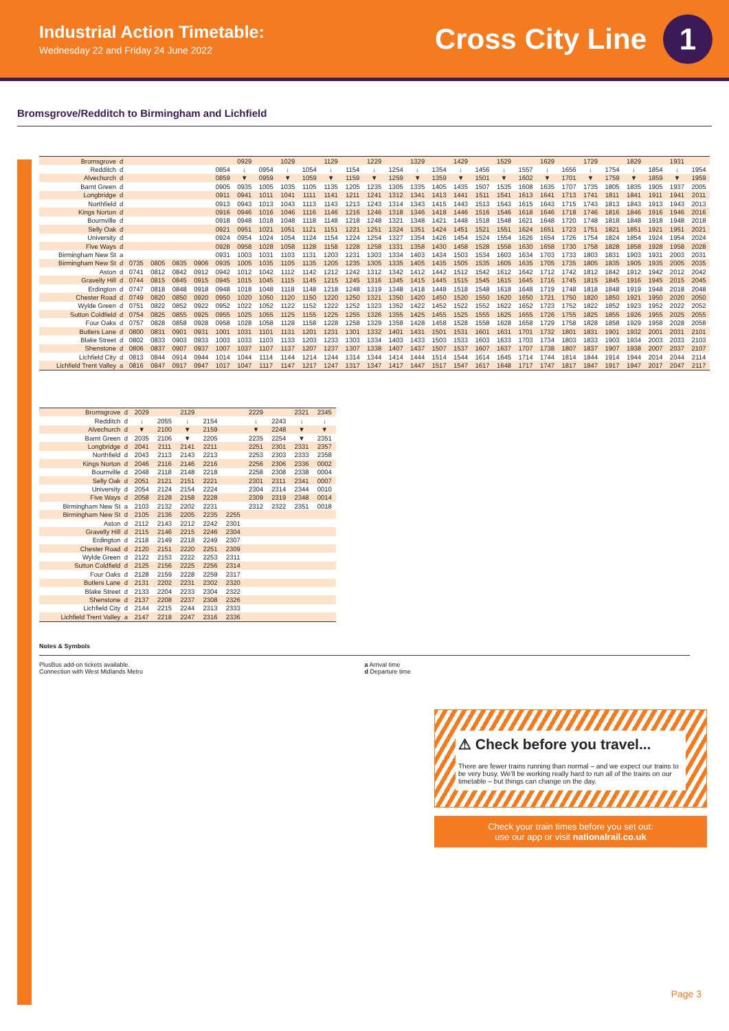Industrial Action Timetable:
Wednesday 22 and Friday 24 June 2022
Cross City Line 1
Bromsgrove/Redditch to Birmingham and Lichfield
| Bromsgrove | d | | | | | | 0929 | | 1029 | | 1129 | | 1229 | | 1329 | | 1429 | | 1529 | | 1629 | | 1729 | | 1829 | | 1931 | |
| Redditch | d | | | | | 0854 | ↓ | 0954 | ↓ | 1054 | ↓ | 1154 | ↓ | 1254 | ↓ | 1354 | ↓ | 1456 | ↓ | 1557 | ↓ | 1656 | ↓ | 1754 | ↓ | 1854 | ↓ | 1954 |
| Alvechurch | d | | | | | 0859 | ▼ | 0959 | ▼ | 1059 | ▼ | 1159 | ▼ | 1259 | ▼ | 1359 | ▼ | 1501 | ▼ | 1602 | ▼ | 1701 | ▼ | 1759 | ▼ | 1859 | ▼ | 1959 |
| Barnt Green | d | | | | | 0905 | 0935 | 1005 | 1035 | 1105 | 1135 | 1205 | 1235 | 1305 | 1335 | 1405 | 1435 | 1507 | 1535 | 1608 | 1635 | 1707 | 1735 | 1805 | 1835 | 1905 | 1937 | 2005 |
| Longbridge | d | | | | | 0911 | 0941 | 1011 | 1041 | 1111 | 1141 | 1211 | 1241 | 1312 | 1341 | 1413 | 1441 | 1511 | 1541 | 1613 | 1641 | 1713 | 1741 | 1811 | 1841 | 1911 | 1941 | 2011 |
| Northfield | d | | | | | 0913 | 0943 | 1013 | 1043 | 1113 | 1143 | 1213 | 1243 | 1314 | 1343 | 1415 | 1443 | 1513 | 1543 | 1615 | 1643 | 1715 | 1743 | 1813 | 1843 | 1913 | 1943 | 2013 |
| Kings Norton | d | | | | | 0916 | 0946 | 1016 | 1046 | 1116 | 1146 | 1216 | 1246 | 1318 | 1346 | 1418 | 1446 | 1516 | 1546 | 1618 | 1646 | 1718 | 1746 | 1816 | 1846 | 1916 | 1946 | 2016 |
| Bournville | d | | | | | 0918 | 0948 | 1018 | 1048 | 1118 | 1148 | 1218 | 1248 | 1321 | 1348 | 1421 | 1448 | 1518 | 1548 | 1621 | 1648 | 1720 | 1748 | 1818 | 1848 | 1918 | 1948 | 2018 |
| Selly Oak | d | | | | | 0921 | 0951 | 1021 | 1051 | 1121 | 1151 | 1221 | 1251 | 1324 | 1351 | 1424 | 1451 | 1521 | 1551 | 1624 | 1651 | 1723 | 1751 | 1821 | 1851 | 1921 | 1951 | 2021 |
| University | d | | | | | 0924 | 0954 | 1024 | 1054 | 1124 | 1154 | 1224 | 1254 | 1327 | 1354 | 1426 | 1454 | 1524 | 1554 | 1626 | 1654 | 1726 | 1754 | 1824 | 1854 | 1924 | 1954 | 2024 |
| Five Ways | d | | | | | 0928 | 0958 | 1028 | 1058 | 1128 | 1158 | 1228 | 1258 | 1331 | 1358 | 1430 | 1458 | 1528 | 1558 | 1630 | 1658 | 1730 | 1758 | 1828 | 1858 | 1928 | 1958 | 2028 |
| Birmingham New St | a | | | | | 0931 | 1003 | 1031 | 1103 | 1131 | 1203 | 1231 | 1303 | 1334 | 1403 | 1434 | 1503 | 1534 | 1603 | 1634 | 1703 | 1733 | 1803 | 1831 | 1903 | 1931 | 2003 | 2031 |
| Birmingham New St | d | 0735 | 0805 | 0835 | 0906 | 0935 | 1005 | 1035 | 1105 | 1135 | 1205 | 1235 | 1305 | 1335 | 1405 | 1435 | 1505 | 1535 | 1605 | 1635 | 1705 | 1735 | 1805 | 1835 | 1905 | 1935 | 2005 | 2035 |
| Aston | d | 0741 | 0812 | 0842 | 0912 | 0942 | 1012 | 1042 | 1112 | 1142 | 1212 | 1242 | 1312 | 1342 | 1412 | 1442 | 1512 | 1542 | 1612 | 1642 | 1712 | 1742 | 1812 | 1842 | 1912 | 1942 | 2012 | 2042 |
| Gravelly Hill | d | 0744 | 0815 | 0845 | 0915 | 0945 | 1015 | 1045 | 1115 | 1145 | 1215 | 1245 | 1316 | 1345 | 1415 | 1445 | 1515 | 1545 | 1615 | 1645 | 1716 | 1745 | 1815 | 1845 | 1916 | 1945 | 2015 | 2045 |
| Erdington | d | 0747 | 0818 | 0848 | 0918 | 0948 | 1018 | 1048 | 1118 | 1148 | 1218 | 1248 | 1319 | 1348 | 1418 | 1448 | 1518 | 1548 | 1618 | 1648 | 1719 | 1748 | 1818 | 1848 | 1919 | 1948 | 2018 | 2048 |
| Chester Road | d | 0749 | 0820 | 0850 | 0920 | 0950 | 1020 | 1050 | 1120 | 1150 | 1220 | 1250 | 1321 | 1350 | 1420 | 1450 | 1520 | 1550 | 1620 | 1650 | 1721 | 1750 | 1820 | 1850 | 1921 | 1950 | 2020 | 2050 |
| Wylde Green | d | 0751 | 0822 | 0852 | 0922 | 0952 | 1022 | 1052 | 1122 | 1152 | 1222 | 1252 | 1323 | 1352 | 1422 | 1452 | 1522 | 1552 | 1622 | 1652 | 1723 | 1752 | 1822 | 1852 | 1923 | 1952 | 2022 | 2052 |
| Sutton Coldfield | d | 0754 | 0825 | 0855 | 0925 | 0955 | 1025 | 1055 | 1125 | 1155 | 1225 | 1255 | 1326 | 1355 | 1425 | 1455 | 1525 | 1555 | 1625 | 1655 | 1726 | 1755 | 1825 | 1855 | 1926 | 1955 | 2025 | 2055 |
| Four Oaks | d | 0757 | 0828 | 0858 | 0928 | 0958 | 1028 | 1058 | 1128 | 1158 | 1228 | 1258 | 1329 | 1358 | 1428 | 1458 | 1528 | 1558 | 1628 | 1658 | 1729 | 1758 | 1828 | 1858 | 1929 | 1958 | 2028 | 2058 |
| Butlers Lane | d | 0800 | 0831 | 0901 | 0931 | 1001 | 1031 | 1101 | 1131 | 1201 | 1231 | 1301 | 1332 | 1401 | 1431 | 1501 | 1531 | 1601 | 1631 | 1701 | 1732 | 1801 | 1831 | 1901 | 1932 | 2001 | 2031 | 2101 |
| Blake Street | d | 0802 | 0833 | 0903 | 0933 | 1003 | 1033 | 1103 | 1133 | 1203 | 1233 | 1303 | 1334 | 1403 | 1433 | 1503 | 1533 | 1603 | 1633 | 1703 | 1734 | 1803 | 1833 | 1903 | 1934 | 2003 | 2033 | 2103 |
| Shenstone | d | 0806 | 0837 | 0907 | 0937 | 1007 | 1037 | 1107 | 1137 | 1207 | 1237 | 1307 | 1338 | 1407 | 1437 | 1507 | 1537 | 1607 | 1637 | 1707 | 1738 | 1807 | 1837 | 1907 | 1938 | 2007 | 2037 | 2107 |
| Lichfield City | d | 0813 | 0844 | 0914 | 0944 | 1014 | 1044 | 1114 | 1144 | 1214 | 1244 | 1314 | 1344 | 1414 | 1444 | 1514 | 1544 | 1614 | 1645 | 1714 | 1744 | 1814 | 1844 | 1914 | 1944 | 2014 | 2044 | 2114 |
| Lichfield Trent Valley | a | 0816 | 0847 | 0917 | 0947 | 1017 | 1047 | 1117 | 1147 | 1217 | 1247 | 1317 | 1347 | 1417 | 1447 | 1517 | 1547 | 1617 | 1648 | 1717 | 1747 | 1817 | 1847 | 1917 | 1947 | 2017 | 2047 | 2117 |
| Bromsgrove | d | 2029 | | 2129 | | | 2229 | | 2321 | 2345 |
| Redditch | d | ↓ | 2055 | ↓ | 2154 | | ↓ | 2243 | ↓ | ↓ |
| Alvechurch | d | ▼ | 2100 | ▼ | 2159 | | ▼ | 2248 | ▼ | ▼ |
| Barnt Green | d | 2035 | 2106 | ▼ | 2205 | | 2235 | 2254 | ▼ | 2351 |
| Longbridge | d | 2041 | 2111 | 2141 | 2211 | | 2251 | 2301 | 2331 | 2357 |
| Northfield | d | 2043 | 2113 | 2143 | 2213 | | 2253 | 2303 | 2333 | 2358 |
| Kings Norton | d | 2046 | 2116 | 2146 | 2216 | | 2256 | 2306 | 2336 | 0002 |
| Bournville | d | 2048 | 2118 | 2148 | 2218 | | 2258 | 2308 | 2338 | 0004 |
| Selly Oak | d | 2051 | 2121 | 2151 | 2221 | | 2301 | 2311 | 2341 | 0007 |
| University | d | 2054 | 2124 | 2154 | 2224 | | 2304 | 2314 | 2344 | 0010 |
| Five Ways | d | 2058 | 2128 | 2158 | 2228 | | 2309 | 2319 | 2348 | 0014 |
| Birmingham New St | a | 2103 | 2132 | 2202 | 2231 | | 2312 | 2322 | 2351 | 0018 |
| Birmingham New St | d | 2105 | 2136 | 2205 | 2235 | 2255 | | | | |
| Aston | d | 2112 | 2143 | 2212 | 2242 | 2301 | | | | |
| Gravelly Hill | d | 2115 | 2146 | 2215 | 2246 | 2304 | | | | |
| Erdington | d | 2118 | 2149 | 2218 | 2249 | 2307 | | | | |
| Chester Road | d | 2120 | 2151 | 2220 | 2251 | 2309 | | | | |
| Wylde Green | d | 2122 | 2153 | 2222 | 2253 | 2311 | | | | |
| Sutton Coldfield | d | 2125 | 2156 | 2225 | 2256 | 2314 | | | | |
| Four Oaks | d | 2128 | 2159 | 2228 | 2259 | 2317 | | | | |
| Butlers Lane | d | 2131 | 2202 | 2231 | 2302 | 2320 | | | | |
| Blake Street | d | 2133 | 2204 | 2233 | 2304 | 2322 | | | | |
| Shenstone | d | 2137 | 2208 | 2237 | 2308 | 2326 | | | | |
| Lichfield City | d | 2144 | 2215 | 2244 | 2313 | 2333 | | | | |
| Lichfield Trent Valley | a | 2147 | 2218 | 2247 | 2316 | 2336 | | | | |
Notes & Symbols
PlusBus add-on tickets available.
Connection with West Midlands Metro
a Arrival time
d Departure time
⚠ Check before you travel...
There are fewer trains running than normal – and we expect our trains to be very busy. We'll be working really hard to run all of the trains on our timetable – but things can change on the day.
Check your train times before you set out:
use our app or visit nationalrail.co.uk
Page 3